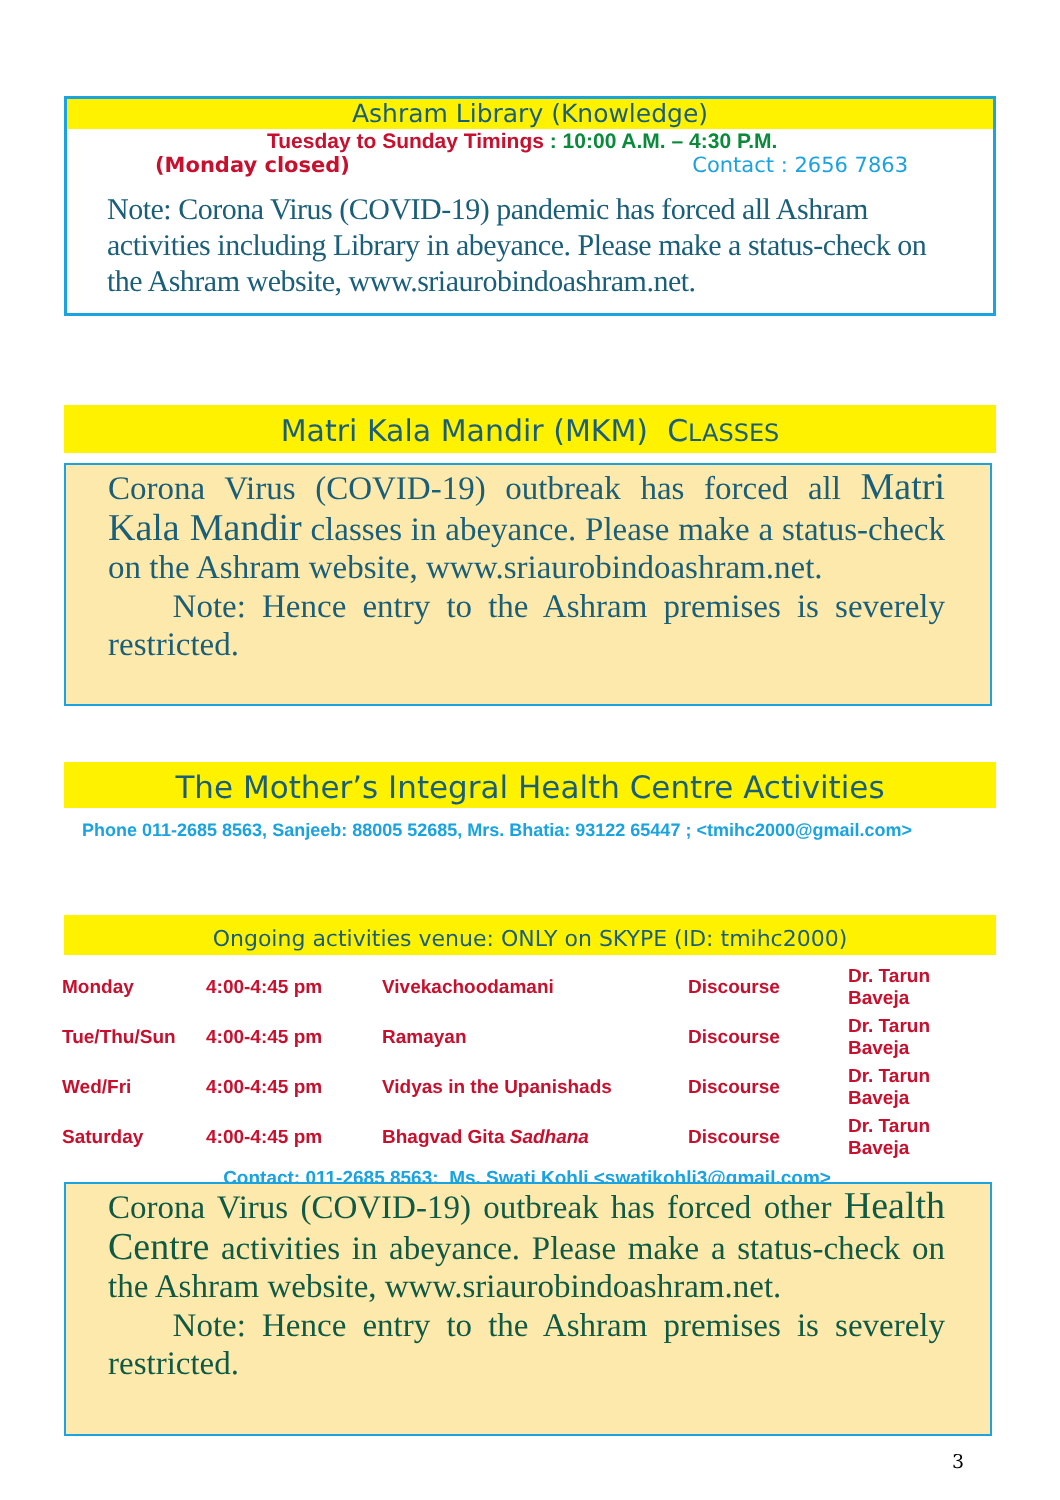Ashram Library (Knowledge)
Tuesday to Sunday Timings : 10:00 A.M. – 4:30 P.M.
(Monday closed) Contact : 2656 7863
Note: Corona Virus (COVID-19) pandemic has forced all Ashram activities including Library in abeyance. Please make a status-check on the Ashram website, www.sriaurobindoashram.net.
Matri Kala Mandir (MKM) CLASSES
Corona Virus (COVID-19) outbreak has forced all Matri Kala Mandir classes in abeyance. Please make a status-check on the Ashram website, www.sriaurobindoashram.net.
Note: Hence entry to the Ashram premises is severely restricted.
The Mother’s Integral Health Centre Activities
Phone 011-2685 8563, Sanjeeb: 88005 52685, Mrs. Bhatia: 93122 65447 ; <tmihc2000@gmail.com>
Ongoing activities venue: ONLY on SKYPE (ID: tmihc2000)
| Monday | 4:00-4:45 pm | Vivekachoodamani | Discourse | Dr. Tarun Baveja |
| Tue/Thu/Sun | 4:00-4:45 pm | Ramayan | Discourse | Dr. Tarun Baveja |
| Wed/Fri | 4:00-4:45 pm | Vidyas in the Upanishads | Discourse | Dr. Tarun Baveja |
| Saturday | 4:00-4:45 pm | Bhagvad Gita Sadhana | Discourse | Dr. Tarun Baveja |
| Contact: 011-2685 8563; Ms. Swati Kohli <swatikohli3@gmail.com> | | | | |
Corona Virus (COVID-19) outbreak has forced other Health Centre activities in abeyance. Please make a status-check on the Ashram website, www.sriaurobindoashram.net.
Note: Hence entry to the Ashram premises is severely restricted.
3